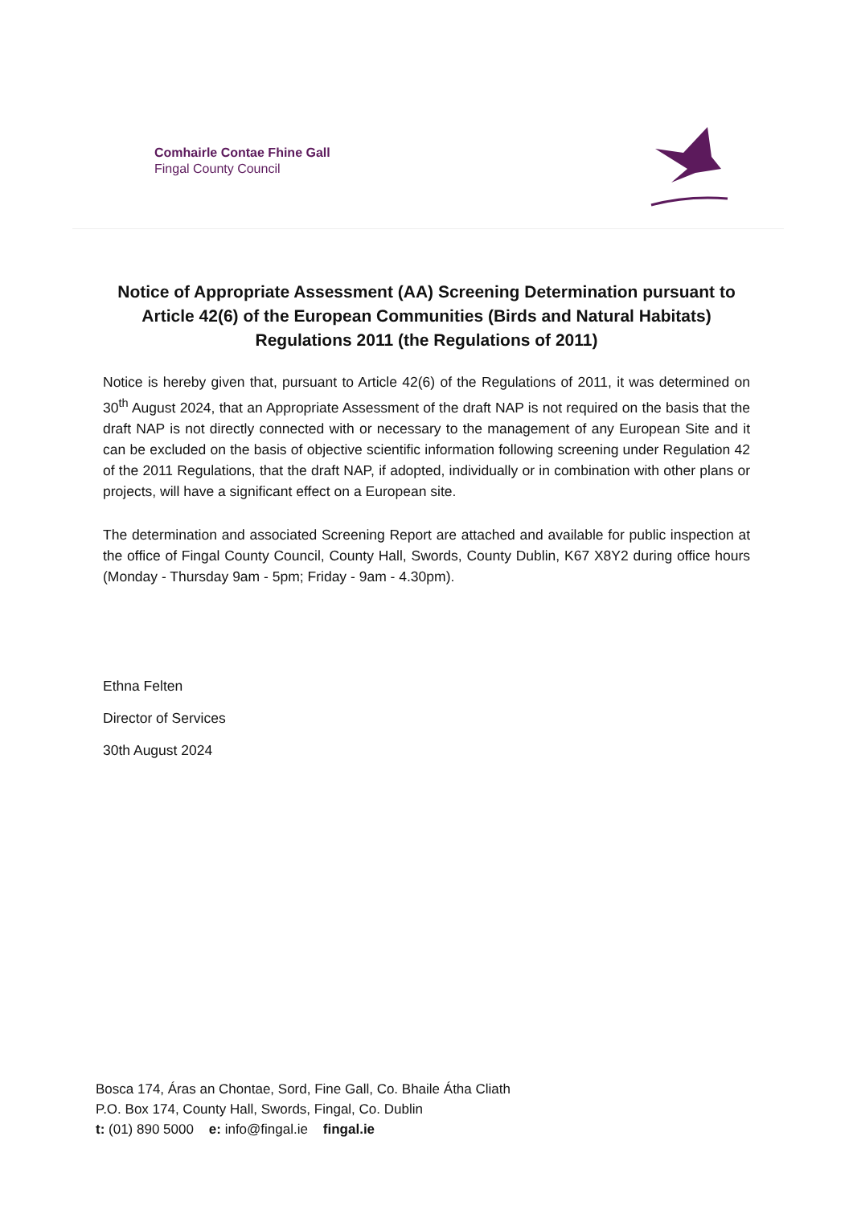Comhairle Contae Fhine Gall
Fingal County Council
Notice of Appropriate Assessment (AA) Screening Determination pursuant to Article 42(6) of the European Communities (Birds and Natural Habitats) Regulations 2011 (the Regulations of 2011)
Notice is hereby given that, pursuant to Article 42(6) of the Regulations of 2011, it was determined on 30<sup>th</sup> August 2024, that an Appropriate Assessment of the draft NAP is not required on the basis that the draft NAP is not directly connected with or necessary to the management of any European Site and it can be excluded on the basis of objective scientific information following screening under Regulation 42 of the 2011 Regulations, that the draft NAP, if adopted, individually or in combination with other plans or projects, will have a significant effect on a European site.
The determination and associated Screening Report are attached and available for public inspection at the office of Fingal County Council, County Hall, Swords, County Dublin, K67 X8Y2 during office hours (Monday - Thursday 9am - 5pm; Friday - 9am - 4.30pm).
Ethna Felten
Director of Services
30th August 2024
Bosca 174, Áras an Chontae, Sord, Fine Gall, Co. Bhaile Átha Cliath
P.O. Box 174, County Hall, Swords, Fingal, Co. Dublin
t: (01) 890 5000 e: info@fingal.ie fingal.ie